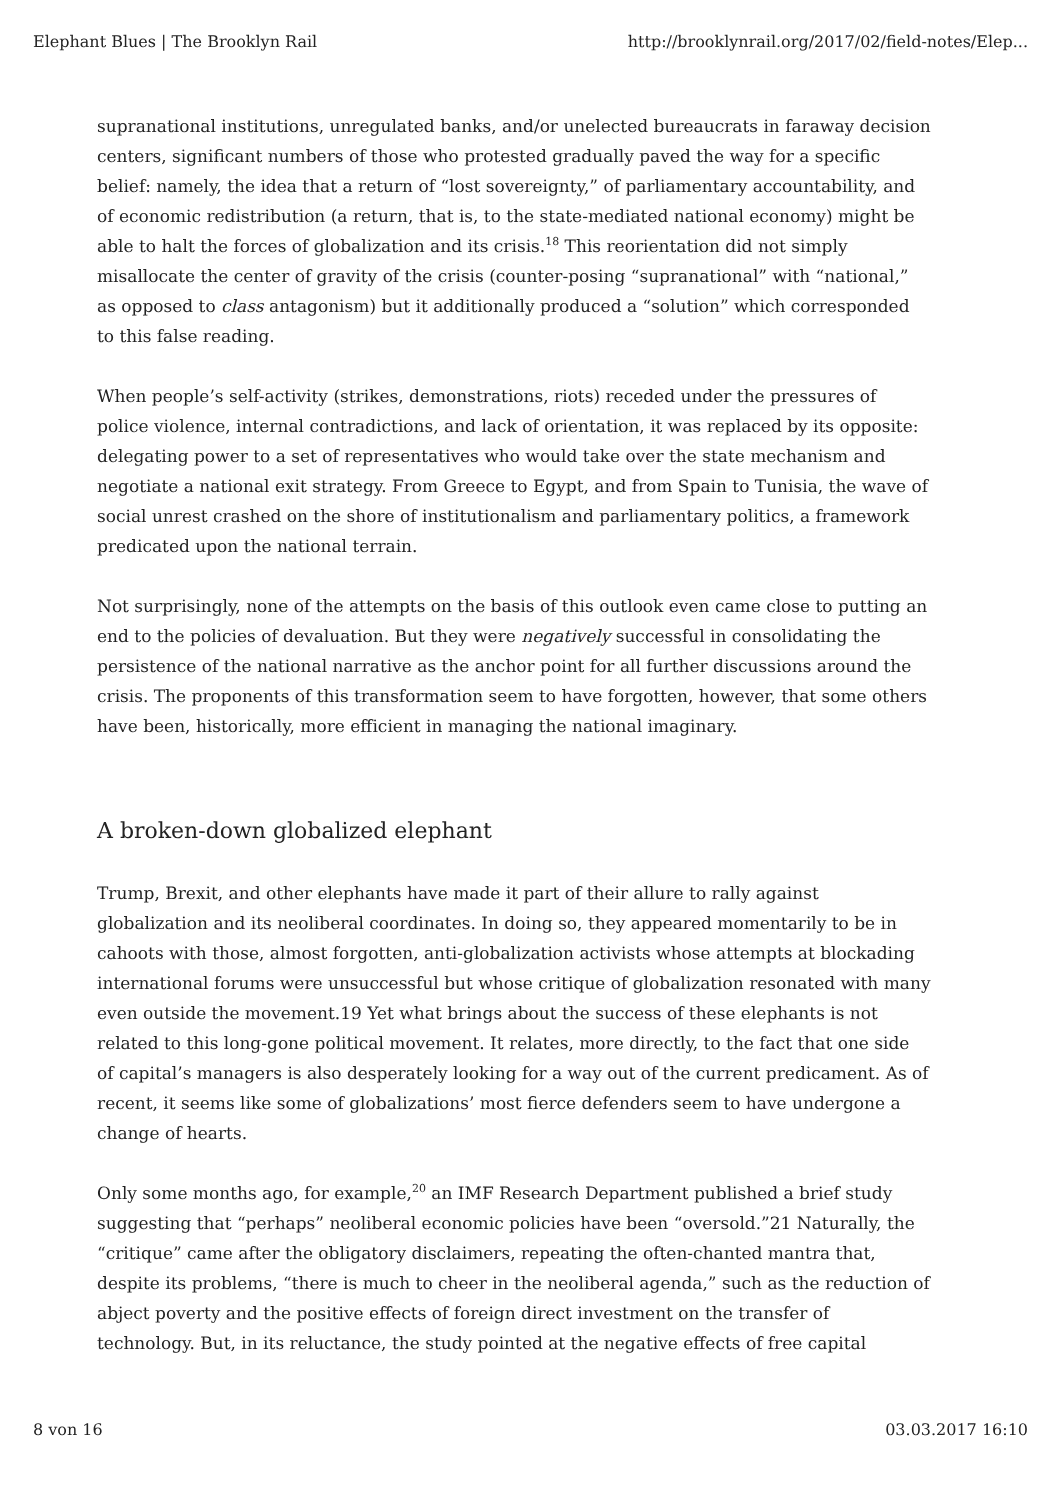Elephant Blues | The Brooklyn Rail http://brooklynrail.org/2017/02/field-notes/Elep...
supranational institutions, unregulated banks, and/or unelected bureaucrats in faraway decision centers, significant numbers of those who protested gradually paved the way for a specific belief: namely, the idea that a return of “lost sovereignty,” of parliamentary accountability, and of economic redistribution (a return, that is, to the state-mediated national economy) might be able to halt the forces of globalization and its crisis.<sup>18</sup> This reorientation did not simply misallocate the center of gravity of the crisis (counter-posing “supranational” with “national,” as opposed to class antagonism) but it additionally produced a “solution” which corresponded to this false reading.
When people’s self-activity (strikes, demonstrations, riots) receded under the pressures of police violence, internal contradictions, and lack of orientation, it was replaced by its opposite: delegating power to a set of representatives who would take over the state mechanism and negotiate a national exit strategy. From Greece to Egypt, and from Spain to Tunisia, the wave of social unrest crashed on the shore of institutionalism and parliamentary politics, a framework predicated upon the national terrain.
Not surprisingly, none of the attempts on the basis of this outlook even came close to putting an end to the policies of devaluation. But they were negatively successful in consolidating the persistence of the national narrative as the anchor point for all further discussions around the crisis. The proponents of this transformation seem to have forgotten, however, that some others have been, historically, more efficient in managing the national imaginary.
A broken-down globalized elephant
Trump, Brexit, and other elephants have made it part of their allure to rally against globalization and its neoliberal coordinates. In doing so, they appeared momentarily to be in cahoots with those, almost forgotten, anti-globalization activists whose attempts at blockading international forums were unsuccessful but whose critique of globalization resonated with many even outside the movement.19 Yet what brings about the success of these elephants is not related to this long-gone political movement. It relates, more directly, to the fact that one side of capital’s managers is also desperately looking for a way out of the current predicament. As of recent, it seems like some of globalizations’ most fierce defenders seem to have undergone a change of hearts.
Only some months ago, for example,<sup>20</sup> an IMF Research Department published a brief study suggesting that “perhaps” neoliberal economic policies have been “oversold.”21 Naturally, the “critique” came after the obligatory disclaimers, repeating the often-chanted mantra that, despite its problems, “there is much to cheer in the neoliberal agenda,” such as the reduction of abject poverty and the positive effects of foreign direct investment on the transfer of technology. But, in its reluctance, the study pointed at the negative effects of free capital
8 von 16 03.03.2017 16:10